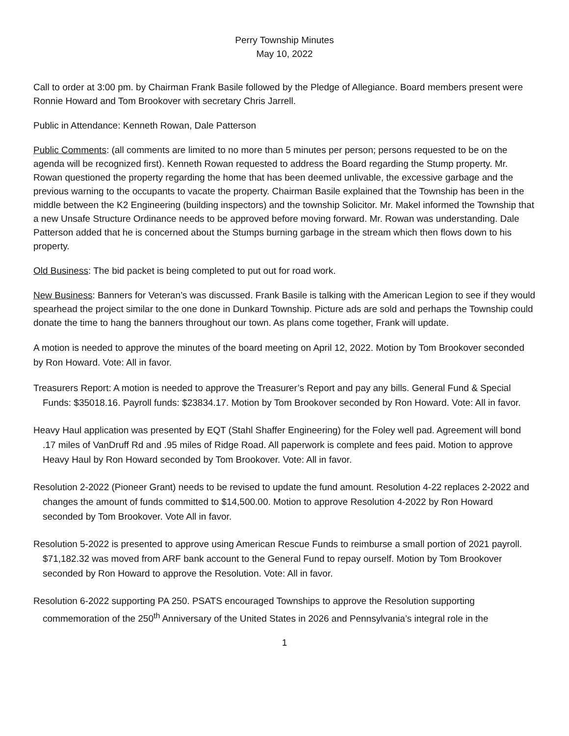Perry Township Minutes
May 10, 2022
Call to order at 3:00 pm. by Chairman Frank Basile followed by the Pledge of Allegiance. Board members present were Ronnie Howard and Tom Brookover with secretary Chris Jarrell.
Public in Attendance: Kenneth Rowan, Dale Patterson
Public Comments: (all comments are limited to no more than 5 minutes per person; persons requested to be on the agenda will be recognized first). Kenneth Rowan requested to address the Board regarding the Stump property. Mr. Rowan questioned the property regarding the home that has been deemed unlivable, the excessive garbage and the previous warning to the occupants to vacate the property. Chairman Basile explained that the Township has been in the middle between the K2 Engineering (building inspectors) and the township Solicitor. Mr. Makel informed the Township that a new Unsafe Structure Ordinance needs to be approved before moving forward. Mr. Rowan was understanding. Dale Patterson added that he is concerned about the Stumps burning garbage in the stream which then flows down to his property.
Old Business: The bid packet is being completed to put out for road work.
New Business: Banners for Veteran’s was discussed. Frank Basile is talking with the American Legion to see if they would spearhead the project similar to the one done in Dunkard Township. Picture ads are sold and perhaps the Township could donate the time to hang the banners throughout our town. As plans come together, Frank will update.
A motion is needed to approve the minutes of the board meeting on April 12, 2022. Motion by Tom Brookover seconded by Ron Howard. Vote: All in favor.
Treasurers Report: A motion is needed to approve the Treasurer’s Report and pay any bills. General Fund & Special Funds: $35018.16. Payroll funds: $23834.17. Motion by Tom Brookover seconded by Ron Howard. Vote: All in favor.
Heavy Haul application was presented by EQT (Stahl Shaffer Engineering) for the Foley well pad. Agreement will bond .17 miles of VanDruff Rd and .95 miles of Ridge Road. All paperwork is complete and fees paid. Motion to approve Heavy Haul by Ron Howard seconded by Tom Brookover. Vote: All in favor.
Resolution 2-2022 (Pioneer Grant) needs to be revised to update the fund amount. Resolution 4-22 replaces 2-2022 and changes the amount of funds committed to $14,500.00. Motion to approve Resolution 4-2022 by Ron Howard seconded by Tom Brookover. Vote All in favor.
Resolution 5-2022 is presented to approve using American Rescue Funds to reimburse a small portion of 2021 payroll. $71,182.32 was moved from ARF bank account to the General Fund to repay ourself. Motion by Tom Brookover seconded by Ron Howard to approve the Resolution. Vote: All in favor.
Resolution 6-2022 supporting PA 250. PSATS encouraged Townships to approve the Resolution supporting commemoration of the 250<sup>th</sup> Anniversary of the United States in 2026 and Pennsylvania’s integral role in the
1